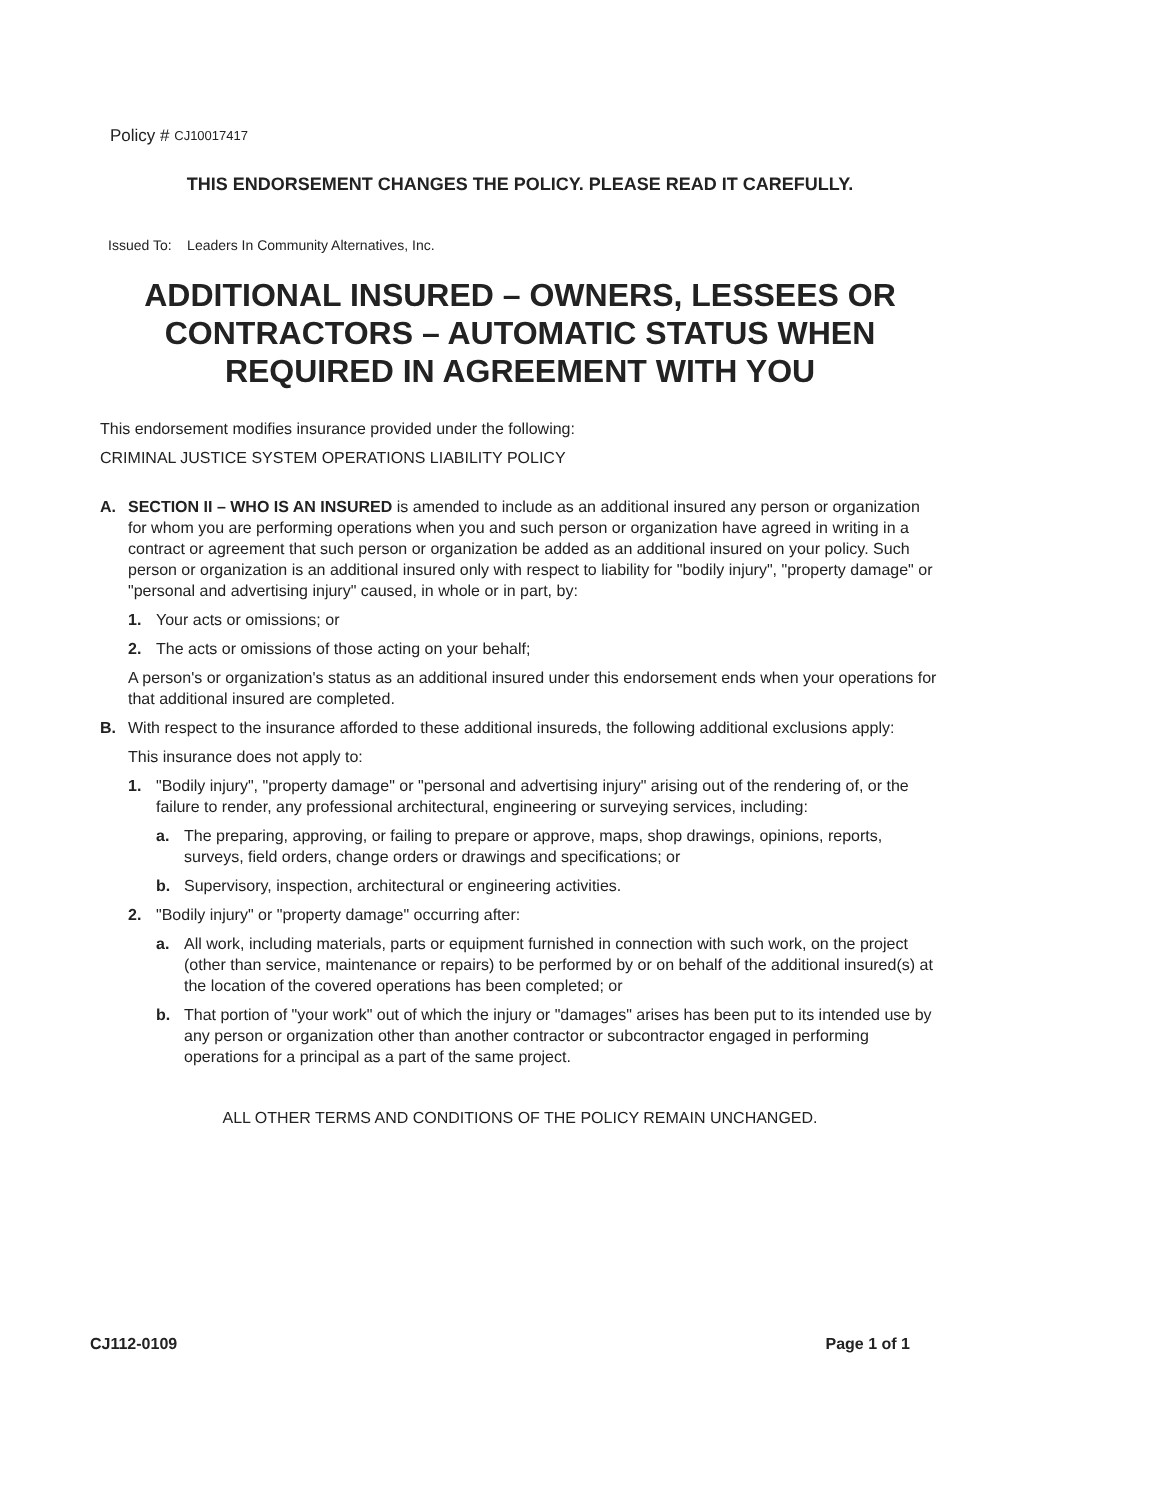Policy # CJ10017417
THIS ENDORSEMENT CHANGES THE POLICY. PLEASE READ IT CAREFULLY.
Issued To: Leaders In Community Alternatives, Inc.
ADDITIONAL INSURED – OWNERS, LESSEES OR CONTRACTORS – AUTOMATIC STATUS WHEN REQUIRED IN AGREEMENT WITH YOU
This endorsement modifies insurance provided under the following:
CRIMINAL JUSTICE SYSTEM OPERATIONS LIABILITY POLICY
A. SECTION II – WHO IS AN INSURED is amended to include as an additional insured any person or organization for whom you are performing operations when you and such person or organization have agreed in writing in a contract or agreement that such person or organization be added as an additional insured on your policy. Such person or organization is an additional insured only with respect to liability for "bodily injury", "property damage" or "personal and advertising injury" caused, in whole or in part, by:
1. Your acts or omissions; or
2. The acts or omissions of those acting on your behalf;
A person's or organization's status as an additional insured under this endorsement ends when your operations for that additional insured are completed.
B. With respect to the insurance afforded to these additional insureds, the following additional exclusions apply:
This insurance does not apply to:
1. "Bodily injury", "property damage" or "personal and advertising injury" arising out of the rendering of, or the failure to render, any professional architectural, engineering or surveying services, including:
a. The preparing, approving, or failing to prepare or approve, maps, shop drawings, opinions, reports, surveys, field orders, change orders or drawings and specifications; or
b. Supervisory, inspection, architectural or engineering activities.
2. "Bodily injury" or "property damage" occurring after:
a. All work, including materials, parts or equipment furnished in connection with such work, on the project (other than service, maintenance or repairs) to be performed by or on behalf of the additional insured(s) at the location of the covered operations has been completed; or
b. That portion of "your work" out of which the injury or "damages" arises has been put to its intended use by any person or organization other than another contractor or subcontractor engaged in performing operations for a principal as a part of the same project.
ALL OTHER TERMS AND CONDITIONS OF THE POLICY REMAIN UNCHANGED.
CJ112-0109 Page 1 of 1